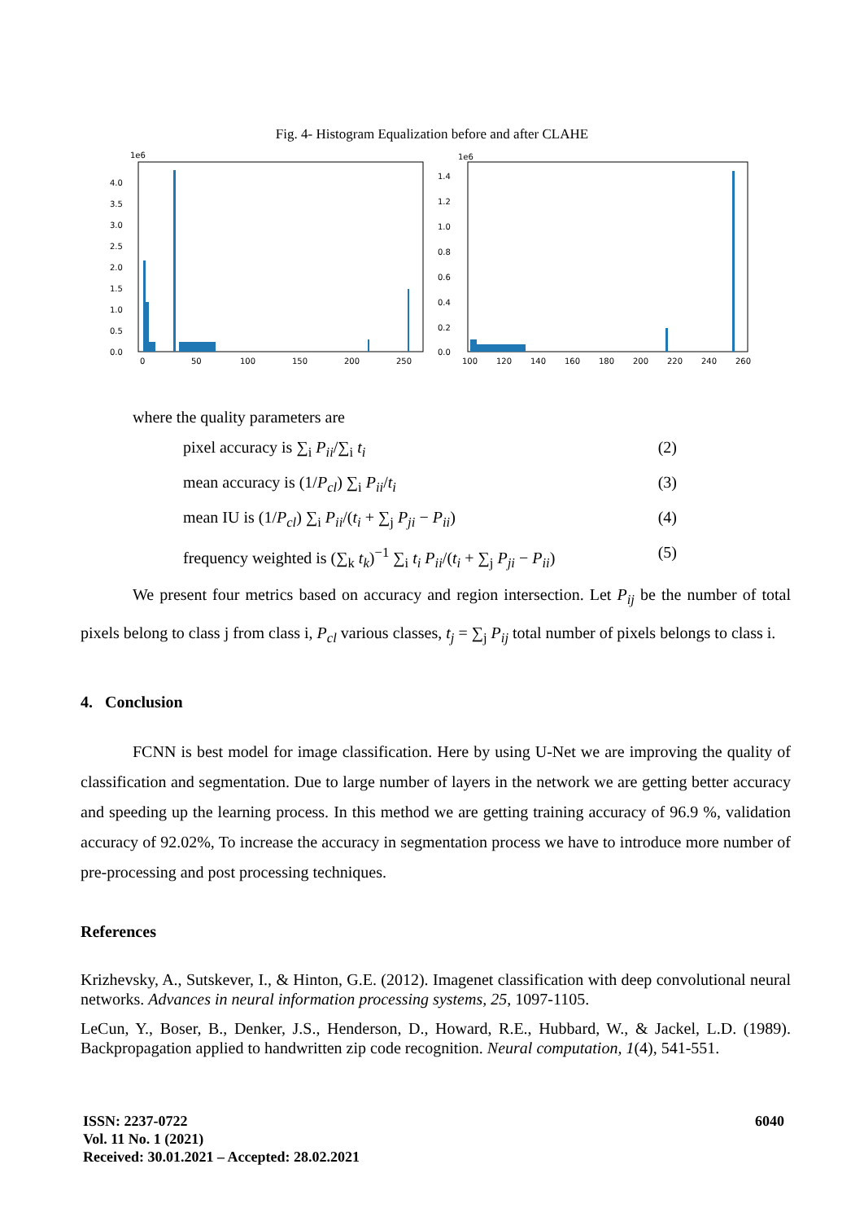Fig. 4- Histogram Equalization before and after CLAHE
1e6
4.0
3.5
3.0
2.5
2.0
1.5
1.0
0.5
0.0
0
50
100
150
200
250
1e6
1.4
1.2
1.0
0.8
0.6
0.4
0.2
0.0
100
120
140
160
180
200
220
240
260
where the quality parameters are
pixel accuracy is ∑<sub>i</sub> P<sub>ii</sub>/∑<sub>i</sub> t<sub>i</sub> (2)
mean accuracy is (1/P<sub>cl</sub>) ∑<sub>i</sub> P<sub>ii</sub>/t<sub>i</sub> (3)
mean IU is (1/P<sub>cl</sub>) ∑<sub>i</sub> P<sub>ii</sub>/(t<sub>i</sub> + ∑<sub>j</sub> P<sub>ji</sub> − P<sub>ii</sub>) (4)
frequency weighted is (∑<sub>k</sub> t<sub>k</sub>)<sup>−1</sup> ∑<sub>i</sub> t<sub>i</sub> P<sub>ii</sub>/(t<sub>i</sub> + ∑<sub>j</sub> P<sub>ji</sub> − P<sub>ii</sub>) (5)
We present four metrics based on accuracy and region intersection. Let P<sub>ij</sub> be the number of total pixels belong to class j from class i, P<sub>cl</sub> various classes, t<sub>j</sub> = ∑<sub>j</sub> P<sub>ij</sub> total number of pixels belongs to class i.
4. Conclusion
FCNN is best model for image classification. Here by using U-Net we are improving the quality of classification and segmentation. Due to large number of layers in the network we are getting better accuracy and speeding up the learning process. In this method we are getting training accuracy of 96.9 %, validation accuracy of 92.02%, To increase the accuracy in segmentation process we have to introduce more number of pre-processing and post processing techniques.
References
Krizhevsky, A., Sutskever, I., & Hinton, G.E. (2012). Imagenet classification with deep convolutional neural networks. Advances in neural information processing systems, 25, 1097-1105.
LeCun, Y., Boser, B., Denker, J.S., Henderson, D., Howard, R.E., Hubbard, W., & Jackel, L.D. (1989). Backpropagation applied to handwritten zip code recognition. Neural computation, 1(4), 541-551.
ISSN: 2237-0722
Vol. 11 No. 1 (2021)
Received: 30.01.2021 – Accepted: 28.02.2021
6040